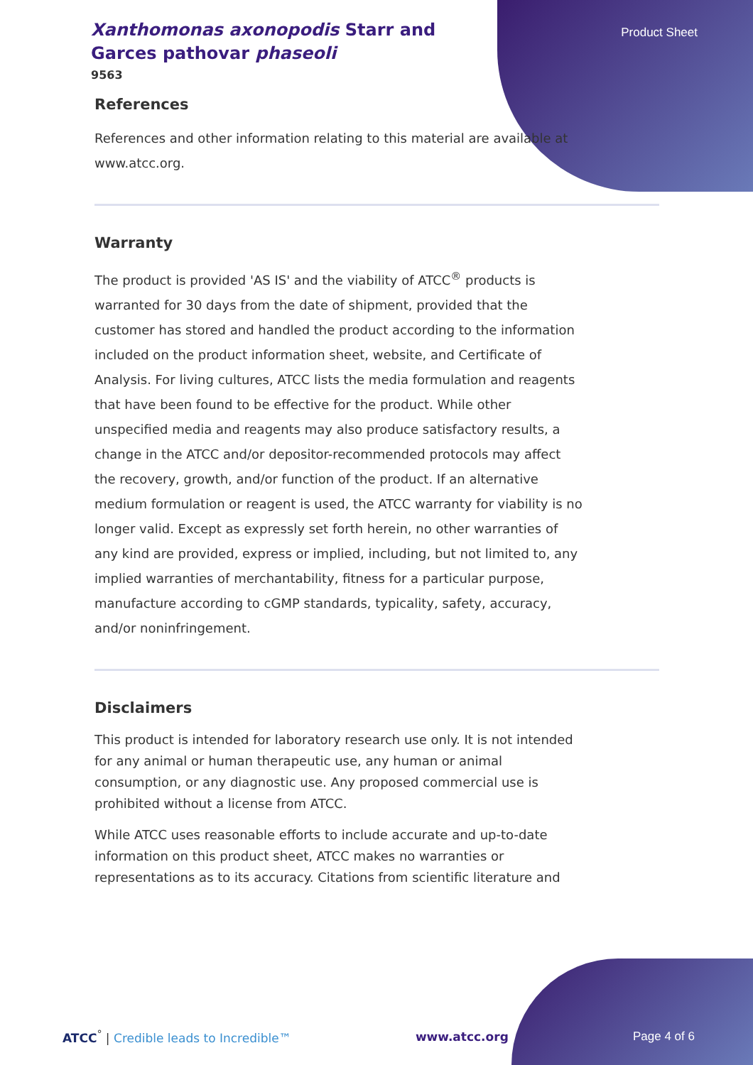Product Sheet
Xanthomonas axonopodis Starr and Garces pathovar phaseoli
9563
References
References and other information relating to this material are available at www.atcc.org.
Warranty
The product is provided 'AS IS' and the viability of ATCC<sup>®</sup> products is warranted for 30 days from the date of shipment, provided that the customer has stored and handled the product according to the information included on the product information sheet, website, and Certificate of Analysis. For living cultures, ATCC lists the media formulation and reagents that have been found to be effective for the product. While other unspecified media and reagents may also produce satisfactory results, a change in the ATCC and/or depositor-recommended protocols may affect the recovery, growth, and/or function of the product. If an alternative medium formulation or reagent is used, the ATCC warranty for viability is no longer valid. Except as expressly set forth herein, no other warranties of any kind are provided, express or implied, including, but not limited to, any implied warranties of merchantability, fitness for a particular purpose, manufacture according to cGMP standards, typicality, safety, accuracy, and/or noninfringement.
Disclaimers
This product is intended for laboratory research use only. It is not intended for any animal or human therapeutic use, any human or animal consumption, or any diagnostic use. Any proposed commercial use is prohibited without a license from ATCC.
While ATCC uses reasonable efforts to include accurate and up-to-date information on this product sheet, ATCC makes no warranties or representations as to its accuracy. Citations from scientific literature and
ATCC<sup>°</sup> | Credible leads to Incredible™ www.atcc.org Page 4 of 6